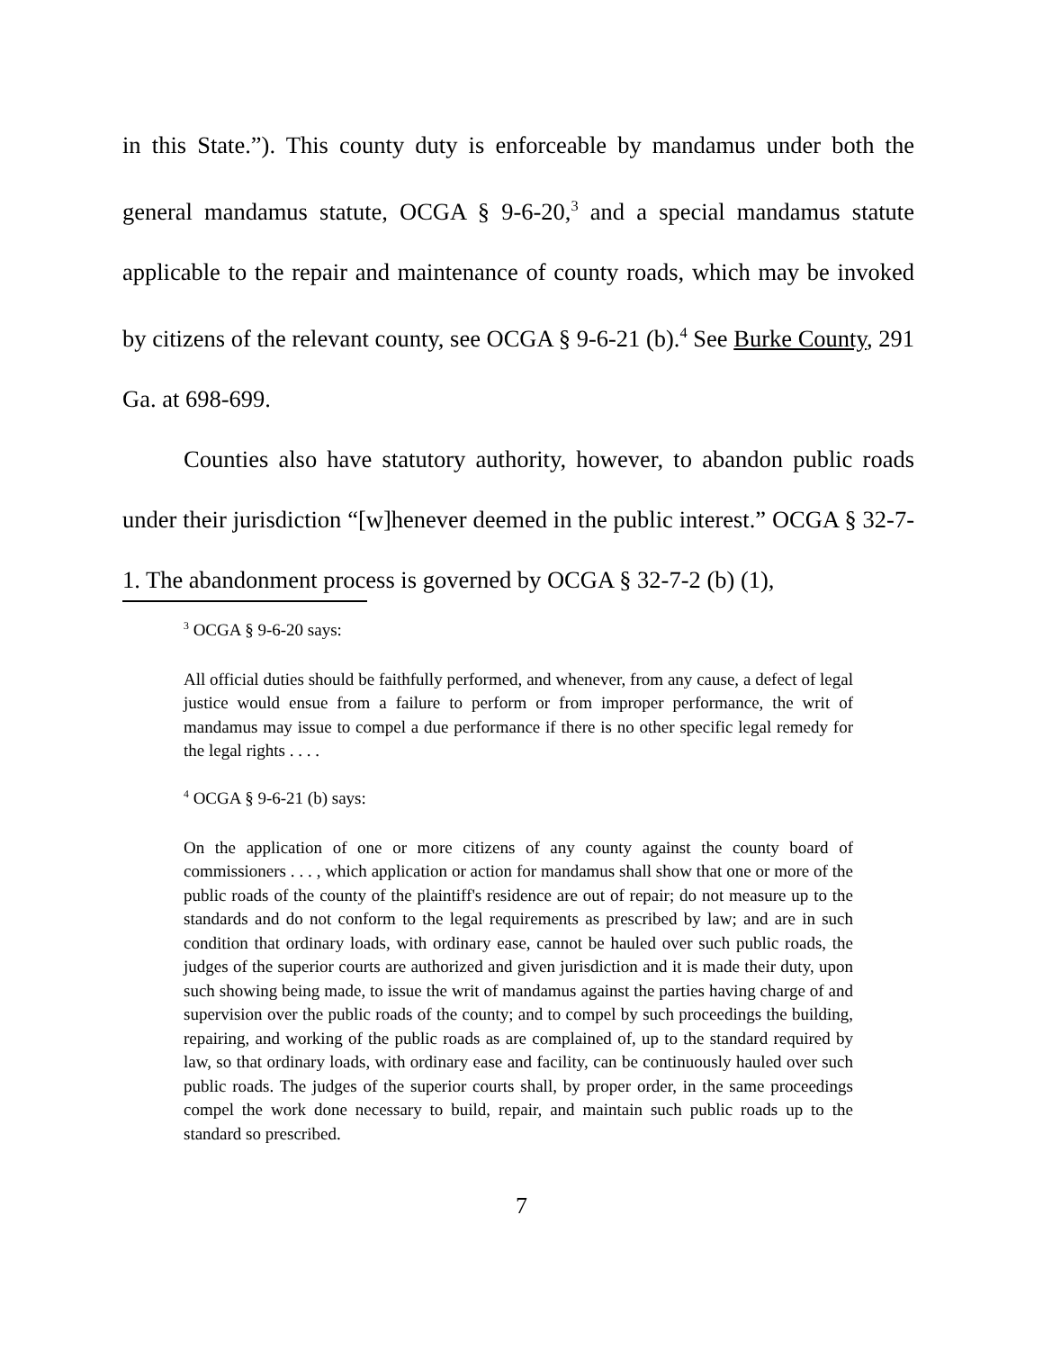in this State.”). This county duty is enforceable by mandamus under both the general mandamus statute, OCGA § 9-6-20,<sup>3</sup> and a special mandamus statute applicable to the repair and maintenance of county roads, which may be invoked by citizens of the relevant county, see OCGA § 9-6-21 (b).<sup>4</sup> See Burke County, 291 Ga. at 698-699.
Counties also have statutory authority, however, to abandon public roads under their jurisdiction “[w]henever deemed in the public interest.” OCGA § 32-7-1. The abandonment process is governed by OCGA § 32-7-2 (b) (1),
<sup>3</sup> OCGA § 9-6-20 says:
All official duties should be faithfully performed, and whenever, from any cause, a defect of legal justice would ensue from a failure to perform or from improper performance, the writ of mandamus may issue to compel a due performance if there is no other specific legal remedy for the legal rights . . . .
​<sup>4</sup> OCGA § 9-6-21 (b) says:
On the application of one or more citizens of any county against the county board of commissioners . . . , which application or action for mandamus shall show that one or more of the public roads of the county of the plaintiff's residence are out of repair; do not measure up to the standards and do not conform to the legal requirements as prescribed by law; and are in such condition that ordinary loads, with ordinary ease, cannot be hauled over such public roads, the judges of the superior courts are authorized and given jurisdiction and it is made their duty, upon such showing being made, to issue the writ of mandamus against the parties having charge of and supervision over the public roads of the county; and to compel by such proceedings the building, repairing, and working of the public roads as are complained of, up to the standard required by law, so that ordinary loads, with ordinary ease and facility, can be continuously hauled over such public roads. The judges of the superior courts shall, by proper order, in the same proceedings compel the work done necessary to build, repair, and maintain such public roads up to the standard so prescribed.
7